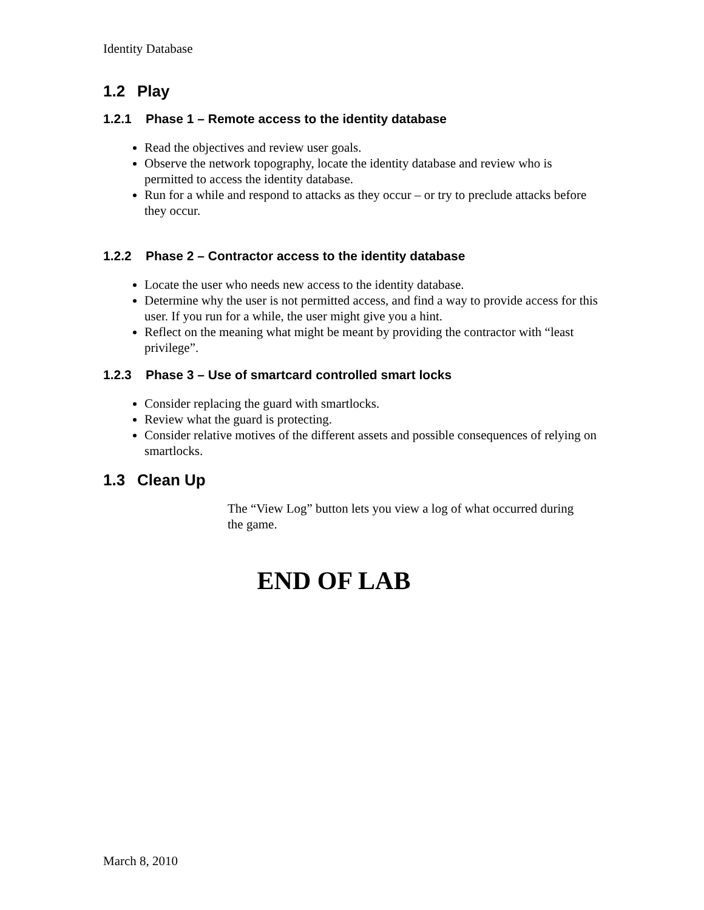Identity Database
1.2 Play
1.2.1 Phase 1 – Remote access to the identity database
Read the objectives and review user goals.
Observe the network topography, locate the identity database and review who is permitted to access the identity database.
Run for a while and respond to attacks as they occur – or try to preclude attacks before they occur.
1.2.2 Phase 2 – Contractor access to the identity database
Locate the user who needs new access to the identity database.
Determine why the user is not permitted access, and find a way to provide access for this user. If you run for a while, the user might give you a hint.
Reflect on the meaning what might be meant by providing the contractor with “least privilege”.
1.2.3 Phase 3 – Use of smartcard controlled smart locks
Consider replacing the guard with smartlocks.
Review what the guard is protecting.
Consider relative motives of the different assets and possible consequences of relying on smartlocks.
1.3 Clean Up
The “View Log” button lets you view a log of what occurred during the game.
END OF LAB
March 8, 2010